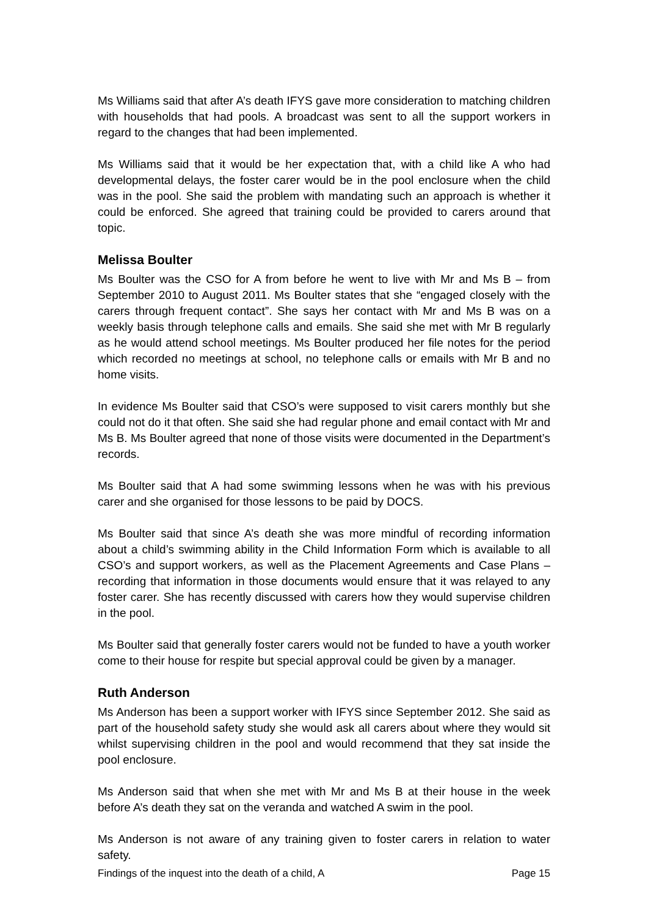Ms Williams said that after A’s death IFYS gave more consideration to matching children with households that had pools. A broadcast was sent to all the support workers in regard to the changes that had been implemented.
Ms Williams said that it would be her expectation that, with a child like A who had developmental delays, the foster carer would be in the pool enclosure when the child was in the pool. She said the problem with mandating such an approach is whether it could be enforced. She agreed that training could be provided to carers around that topic.
Melissa Boulter
Ms Boulter was the CSO for A from before he went to live with Mr and Ms B – from September 2010 to August 2011. Ms Boulter states that she “engaged closely with the carers through frequent contact”. She says her contact with Mr and Ms B was on a weekly basis through telephone calls and emails. She said she met with Mr B regularly as he would attend school meetings. Ms Boulter produced her file notes for the period which recorded no meetings at school, no telephone calls or emails with Mr B and no home visits.
In evidence Ms Boulter said that CSO’s were supposed to visit carers monthly but she could not do it that often. She said she had regular phone and email contact with Mr and Ms B. Ms Boulter agreed that none of those visits were documented in the Department’s records.
Ms Boulter said that A had some swimming lessons when he was with his previous carer and she organised for those lessons to be paid by DOCS.
Ms Boulter said that since A’s death she was more mindful of recording information about a child’s swimming ability in the Child Information Form which is available to all CSO’s and support workers, as well as the Placement Agreements and Case Plans – recording that information in those documents would ensure that it was relayed to any foster carer. She has recently discussed with carers how they would supervise children in the pool.
Ms Boulter said that generally foster carers would not be funded to have a youth worker come to their house for respite but special approval could be given by a manager.
Ruth Anderson
Ms Anderson has been a support worker with IFYS since September 2012. She said as part of the household safety study she would ask all carers about where they would sit whilst supervising children in the pool and would recommend that they sat inside the pool enclosure.
Ms Anderson said that when she met with Mr and Ms B at their house in the week before A’s death they sat on the veranda and watched A swim in the pool.
Ms Anderson is not aware of any training given to foster carers in relation to water safety.
Findings of the inquest into the death of a child, A Page 15